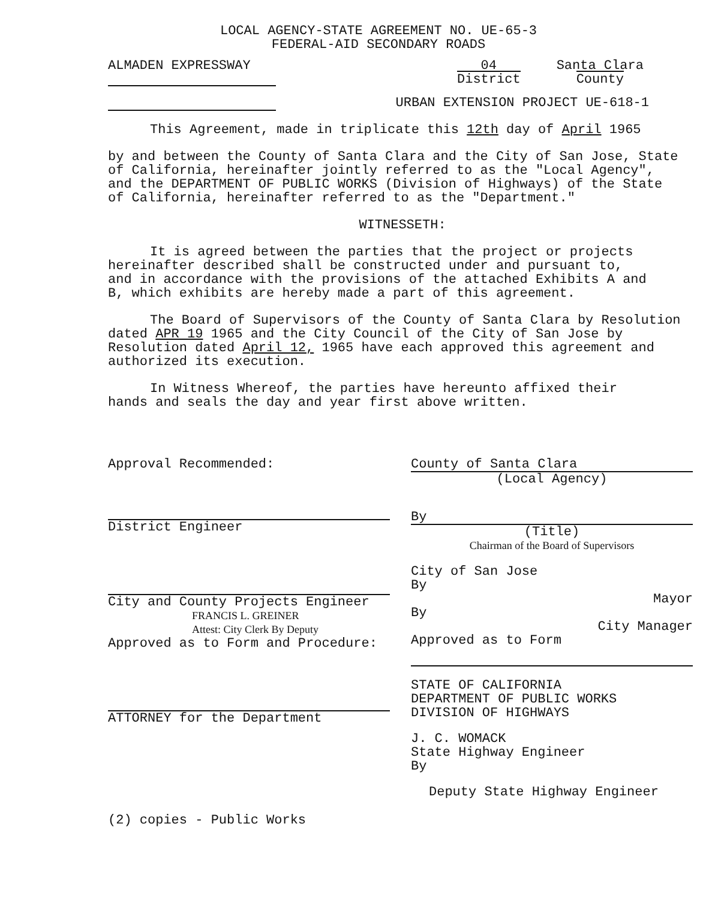LOCAL AGENCY-STATE AGREEMENT NO. UE-65-3
FEDERAL-AID SECONDARY ROADS
ALMADEN EXPRESSWAY 04
District Santa Clara
County
URBAN EXTENSION PROJECT UE-618-1
This Agreement, made in triplicate this 12th day of April 1965
by and between the County of Santa Clara and the City of San Jose, State of California, hereinafter jointly referred to as the "Local Agency", and the DEPARTMENT OF PUBLIC WORKS (Division of Highways) of the State of California, hereinafter referred to as the "Department."
WITNESSETH:
It is agreed between the parties that the project or projects hereinafter described shall be constructed under and pursuant to, and in accordance with the provisions of the attached Exhibits A and B, which exhibits are hereby made a part of this agreement.
The Board of Supervisors of the County of Santa Clara by Resolution dated APR 19 1965 and the City Council of the City of San Jose by Resolution dated April 12, 1965 have each approved this agreement and authorized its execution.
In Witness Whereof, the parties have hereunto affixed their hands and seals the day and year first above written.
Approval Recommended:
District Engineer
City and County Projects Engineer
FRANCIS L. GREINER
Attest: City Clerk By Deputy
Approved as to Form and Procedure:
ATTORNEY for the Department
County of Santa Clara
(Local Agency)
By
(Title)
Chairman of the Board of Supervisors
City of San Jose
By
Mayor
By
City Manager
Approved as to Form
STATE OF CALIFORNIA
DEPARTMENT OF PUBLIC WORKS
DIVISION OF HIGHWAYS
J. C. WOMACK
State Highway Engineer
By
Deputy State Highway Engineer
(2) copies - Public Works